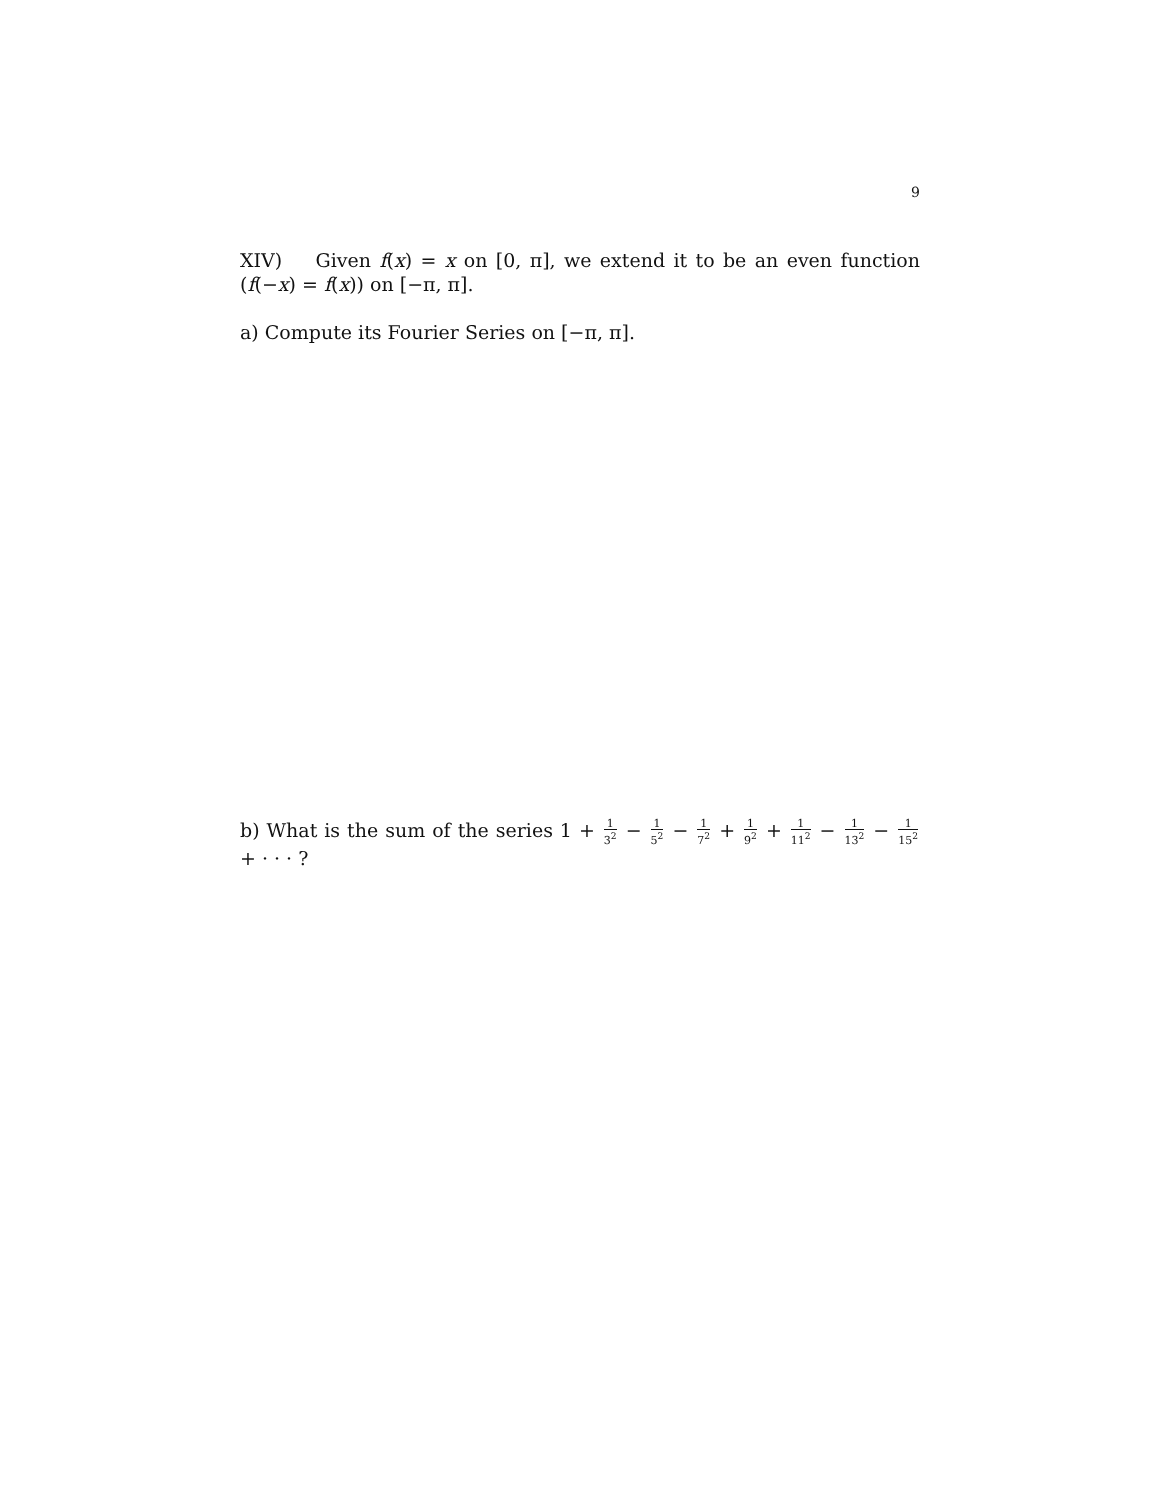9
XIV) Given f(x) = x on [0, π], we extend it to be an even function (f(−x) = f(x)) on [−π, π].
a) Compute its Fourier Series on [−π, π].
b) What is the sum of the series 1 + 1 3<sup>2</sup> − 1 5<sup>2</sup> − 1 7<sup>2</sup> + 1 9<sup>2</sup> + 1 11<sup>2</sup> − 1 13<sup>2</sup> − 1 15<sup>2</sup> + · · · ?